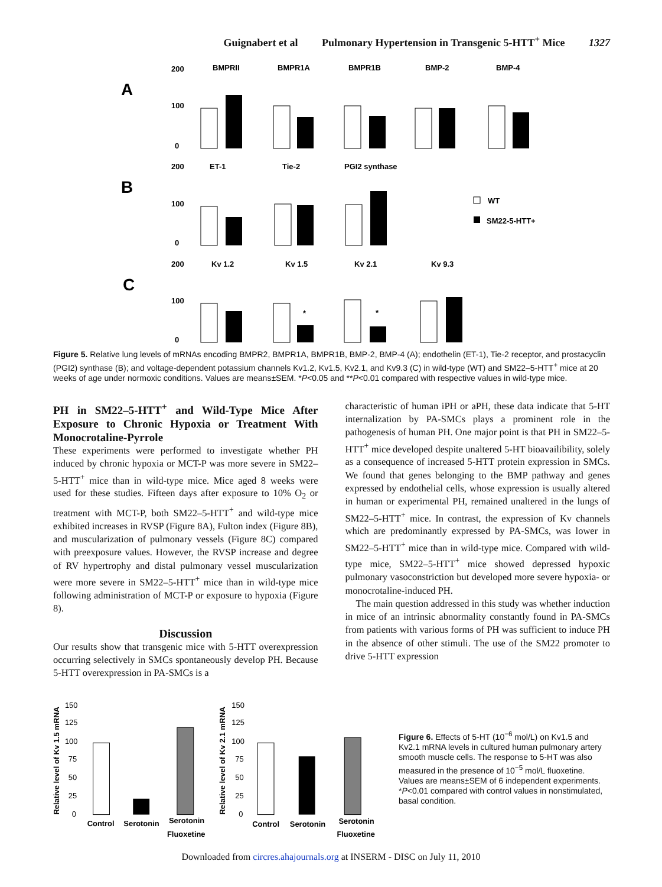Guignabert et al Pulmonary Hypertension in Transgenic 5-HTT<sup>+</sup> Mice 1327
A
B
C
200
100
0
200
100
0
200
100
0
BMPRII
BMPR1A
BMPR1B
BMP-2
BMP-4
ET-1
Tie-2
PGI2 synthase
Kv 1.2
Kv 1.5
Kv 2.1
Kv 9.3
WT
SM22-5-HTT+
*
*
Figure 5. Relative lung levels of mRNAs encoding BMPR2, BMPR1A, BMPR1B, BMP-2, BMP-4 (A); endothelin (ET-1), Tie-2 receptor, and prostacyclin (PGI2) synthase (B); and voltage-dependent potassium channels Kv1.2, Kv1.5, Kv2.1, and Kv9.3 (C) in wild-type (WT) and SM22–5-HTT<sup>+</sup> mice at 20 weeks of age under normoxic conditions. Values are means±SEM. *P<0.05 and **P<0.01 compared with respective values in wild-type mice.
PH in SM22–5-HTT<sup>+</sup> and Wild-Type Mice After Exposure to Chronic Hypoxia or Treatment With Monocrotaline-Pyrrole
These experiments were performed to investigate whether PH induced by chronic hypoxia or MCT-P was more severe in SM22–5-HTT<sup>+</sup> mice than in wild-type mice. Mice aged 8 weeks were used for these studies. Fifteen days after exposure to 10% O<sub>2</sub> or treatment with MCT-P, both SM22–5-HTT<sup>+</sup> and wild-type mice exhibited increases in RVSP (Figure 8A), Fulton index (Figure 8B), and muscularization of pulmonary vessels (Figure 8C) compared with preexposure values. However, the RVSP increase and degree of RV hypertrophy and distal pulmonary vessel muscularization were more severe in SM22–5-HTT<sup>+</sup> mice than in wild-type mice following administration of MCT-P or exposure to hypoxia (Figure 8).
Discussion
Our results show that transgenic mice with 5-HTT overexpression occurring selectively in SMCs spontaneously develop PH. Because 5-HTT overexpression in PA-SMCs is a
characteristic of human iPH or aPH, these data indicate that 5-HT internalization by PA-SMCs plays a prominent role in the pathogenesis of human PH. One major point is that PH in SM22–5-HTT<sup>+</sup> mice developed despite unaltered 5-HT bioavailibility, solely as a consequence of increased 5-HTT protein expression in SMCs. We found that genes belonging to the BMP pathway and genes expressed by endothelial cells, whose expression is usually altered in human or experimental PH, remained unaltered in the lungs of SM22–5-HTT<sup>+</sup> mice. In contrast, the expression of Kv channels which are predominantly expressed by PA-SMCs, was lower in SM22–5-HTT<sup>+</sup> mice than in wild-type mice. Compared with wild-type mice, SM22–5-HTT<sup>+</sup> mice showed depressed hypoxic pulmonary vasoconstriction but developed more severe hypoxia- or monocrotaline-induced PH.
The main question addressed in this study was whether induction in mice of an intrinsic abnormality constantly found in PA-SMCs from patients with various forms of PH was sufficient to induce PH in the absence of other stimuli. The use of the SM22 promoter to drive 5-HTT expression
Relative level of Kv 1.5 mRNA
Relative level of Kv 2.1 mRNA
150
125
100
75
50
25
0
150
125
100
75
50
25
0
Control
Serotonin
Serotonin
Fluoxetine
Control
Serotonin
Serotonin
Fluoxetine
Figure 6. Effects of 5-HT (10<sup>−6</sup> mol/L) on Kv1.5 and Kv2.1 mRNA levels in cultured human pulmonary artery smooth muscle cells. The response to 5-HT was also measured in the presence of 10<sup>−5</sup> mol/L fluoxetine. Values are means±SEM of 6 independent experiments. *P<0.01 compared with control values in nonstimulated, basal condition.
Downloaded from circres.ahajournals.org at INSERM - DISC on July 11, 2010